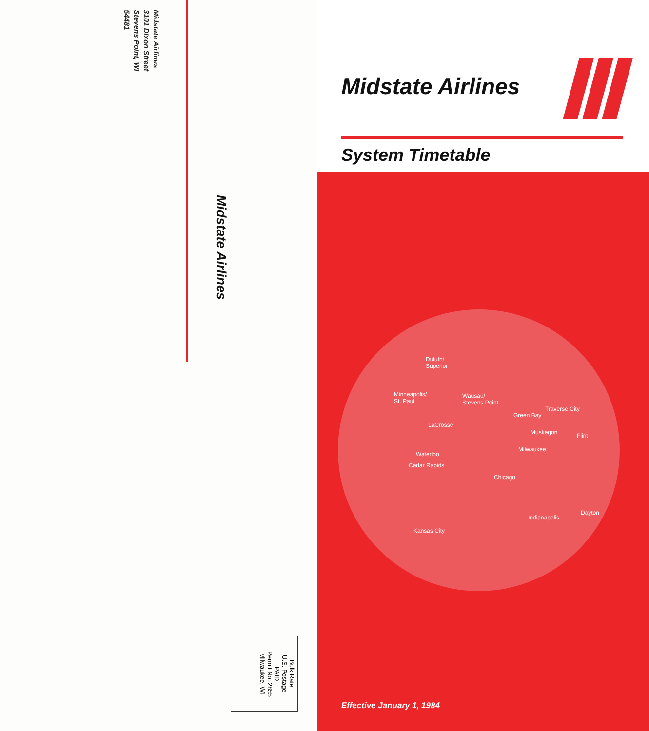Midstate Airlines
3101 Dixon Street
Stevens Point, WI
54481
Midstate Airlines
Bulk Rate
U.S. Postage
PAID
Permit No. 2855
Milwaukee, WI
Midstate Airlines
System Timetable
Duluth/
Superior
Minneapolis/
St. Paul
Wausau/
Stevens Point
Traverse City
Green Bay
LaCrosse
Muskegon Flint
Milwaukee
Waterloo
Cedar Rapids
Chicago
Dayton
Indianapolis
Kansas City
Effective January 1, 1984